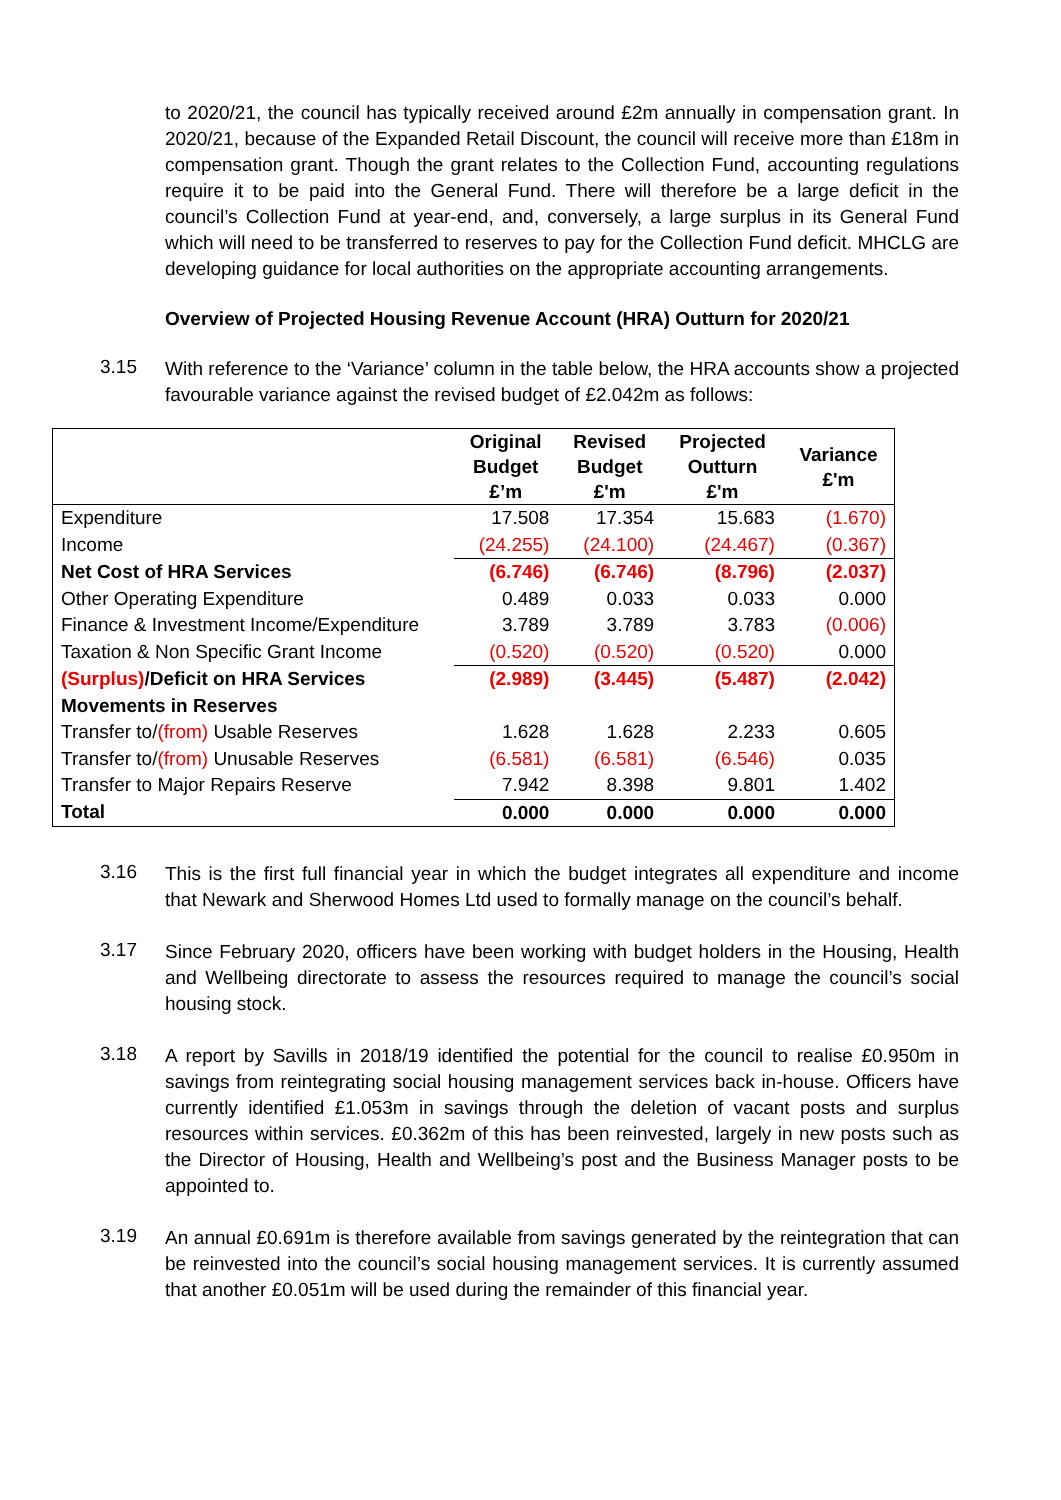to 2020/21, the council has typically received around £2m annually in compensation grant. In 2020/21, because of the Expanded Retail Discount, the council will receive more than £18m in compensation grant. Though the grant relates to the Collection Fund, accounting regulations require it to be paid into the General Fund. There will therefore be a large deficit in the council’s Collection Fund at year-end, and, conversely, a large surplus in its General Fund which will need to be transferred to reserves to pay for the Collection Fund deficit. MHCLG are developing guidance for local authorities on the appropriate accounting arrangements.
Overview of Projected Housing Revenue Account (HRA) Outturn for 2020/21
3.15
With reference to the ‘Variance’ column in the table below, the HRA accounts show a projected favourable variance against the revised budget of £2.042m as follows:
| | Original Budget £’m | Revised Budget £'m | Projected Outturn £'m | Variance £'m |
| --- | --- | --- | --- | --- |
| Expenditure | 17.508 | 17.354 | 15.683 | (1.670) |
| Income | (24.255) | (24.100) | (24.467) | (0.367) |
| Net Cost of HRA Services | (6.746) | (6.746) | (8.796) | (2.037) |
| Other Operating Expenditure | 0.489 | 0.033 | 0.033 | 0.000 |
| Finance & Investment Income/Expenditure | 3.789 | 3.789 | 3.783 | (0.006) |
| Taxation & Non Specific Grant Income | (0.520) | (0.520) | (0.520) | 0.000 |
| (Surplus) /Deficit on HRA Services | (2.989) | (3.445) | (5.487) | (2.042) |
| Movements in Reserves | | | | |
| Transfer to/ (from) Usable Reserves | 1.628 | 1.628 | 2.233 | 0.605 |
| Transfer to/ (from) Unusable Reserves | (6.581) | (6.581) | (6.546) | 0.035 |
| Transfer to Major Repairs Reserve | 7.942 | 8.398 | 9.801 | 1.402 |
| Total | 0.000 | 0.000 | 0.000 | 0.000 |
3.16
This is the first full financial year in which the budget integrates all expenditure and income that Newark and Sherwood Homes Ltd used to formally manage on the council’s behalf.
3.17
Since February 2020, officers have been working with budget holders in the Housing, Health and Wellbeing directorate to assess the resources required to manage the council’s social housing stock.
3.18
A report by Savills in 2018/19 identified the potential for the council to realise £0.950m in savings from reintegrating social housing management services back in-house. Officers have currently identified £1.053m in savings through the deletion of vacant posts and surplus resources within services. £0.362m of this has been reinvested, largely in new posts such as the Director of Housing, Health and Wellbeing’s post and the Business Manager posts to be appointed to.
3.19
An annual £0.691m is therefore available from savings generated by the reintegration that can be reinvested into the council’s social housing management services. It is currently assumed that another £0.051m will be used during the remainder of this financial year.